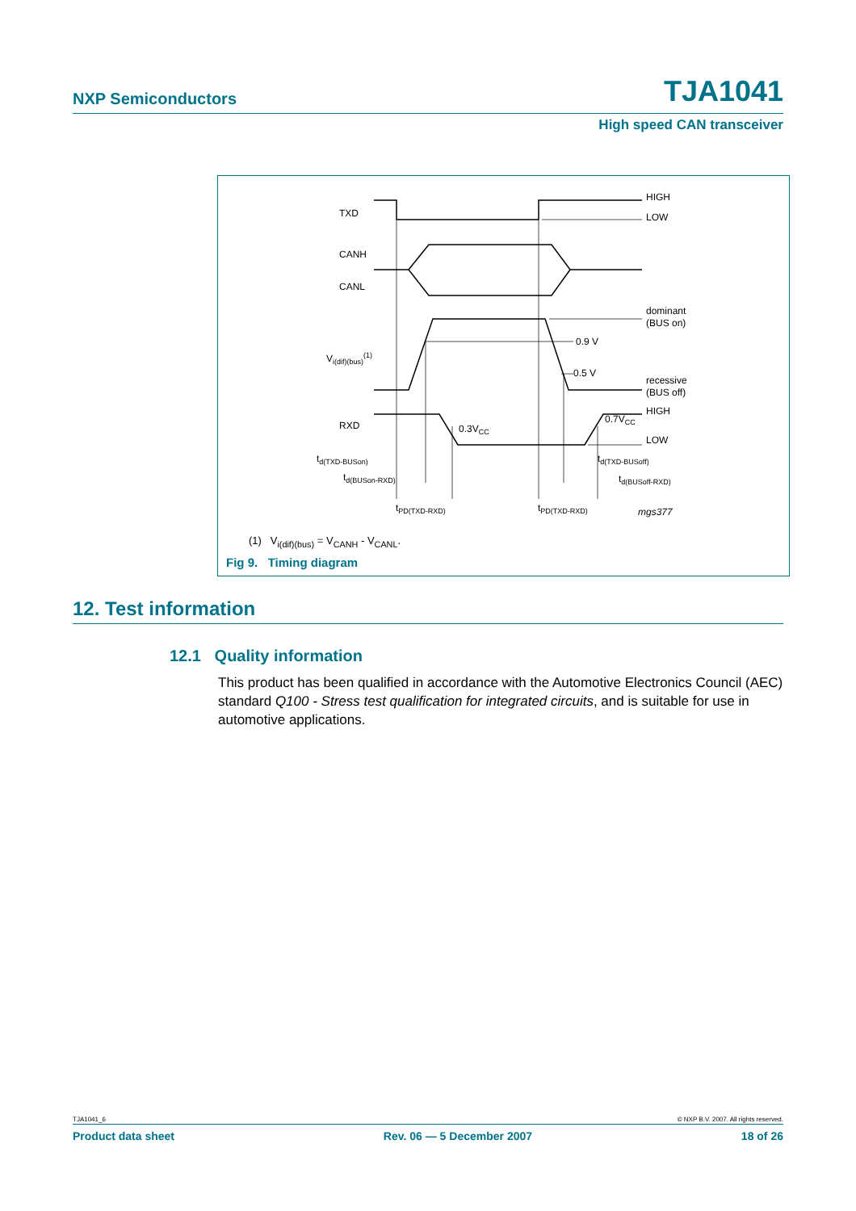NXP Semiconductors TJA1041
High speed CAN transceiver
TXD
HIGH
LOW
CANH
CANL
dominant
(BUS on)
0.9 V
0.5 V
Vi(dif)(bus)(1)
recessive
(BUS off)
RXD
HIGH
LOW
0.3VCC
0.7VCC
td(TXD-BUSon)
td(TXD-BUSoff)
td(BUSon-RXD)
td(BUSoff-RXD)
tPD(TXD-RXD)
tPD(TXD-RXD)
mgs377
(1) V<sub>i(dif)(bus)</sub> = V<sub>CANH</sub> - V<sub>CANL</sub>.
Fig 9. Timing diagram
12. Test information
12.1 Quality information
This product has been qualified in accordance with the Automotive Electronics Council (AEC) standard Q100 - Stress test qualification for integrated circuits, and is suitable for use in automotive applications.
TJA1041_6 © NXP B.V. 2007. All rights reserved.
Product data sheet Rev. 06 — 5 December 2007 18 of 26